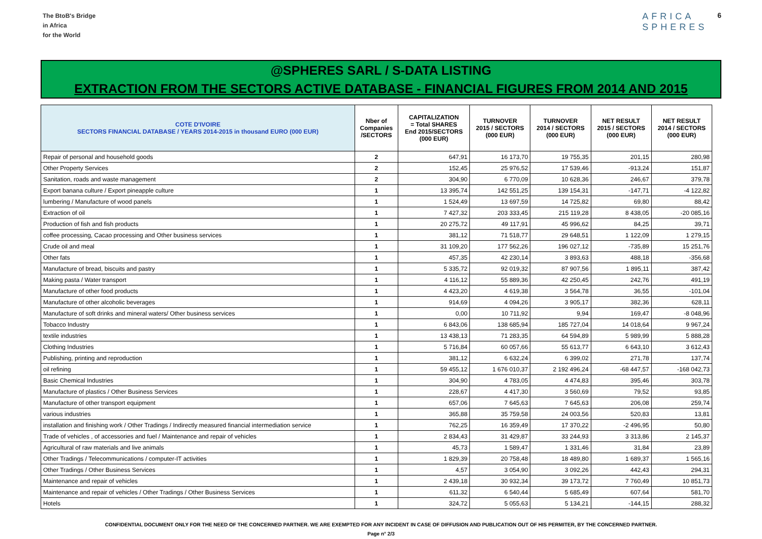The BtoB's Bridge
in Africa
for the World
AFRICA
SPHERES 6
@SPHERES SARL / S-DATA LISTING
EXTRACTION FROM THE SECTORS ACTIVE DATABASE - FINANCIAL FIGURES FROM 2014 AND 2015
| COTE D'IVOIRE SECTORS FINANCIAL DATABASE / YEARS 2014-2015 in thousand EURO (000 EUR) | Nber of Companies /SECTORS | CAPITALIZATION = Total SHARES End 2015/SECTORS (000 EUR) | TURNOVER 2015 / SECTORS (000 EUR) | TURNOVER 2014 / SECTORS (000 EUR) | NET RESULT 2015 / SECTORS (000 EUR) | NET RESULT 2014 / SECTORS (000 EUR) |
| --- | --- | --- | --- | --- | --- | --- |
| Repair of personal and household goods | 2 | 647,91 | 16 173,70 | 19 755,35 | 201,15 | 280,98 |
| Other Property Services | 2 | 152,45 | 25 976,52 | 17 539,46 | -913,24 | 151,87 |
| Sanitation, roads and waste management | 2 | 304,90 | 6 770,09 | 10 628,36 | 246,67 | 379,78 |
| Export banana culture / Export pineapple culture | 1 | 13 395,74 | 142 551,25 | 139 154,31 | -147,71 | -4 122,82 |
| lumbering / Manufacture of wood panels | 1 | 1 524,49 | 13 697,59 | 14 725,82 | 69,80 | 88,42 |
| Extraction of oil | 1 | 7 427,32 | 203 333,45 | 215 119,28 | 8 438,05 | -20 085,16 |
| Production of fish and fish products | 1 | 20 275,72 | 49 117,91 | 45 996,62 | 84,25 | 39,71 |
| coffee processing, Cacao processing and Other business services | 1 | 381,12 | 71 518,77 | 29 648,51 | 1 122,09 | 1 279,15 |
| Crude oil and meal | 1 | 31 109,20 | 177 562,26 | 196 027,12 | -735,89 | 15 251,76 |
| Other fats | 1 | 457,35 | 42 230,14 | 3 893,63 | 488,18 | -356,68 |
| Manufacture of bread, biscuits and pastry | 1 | 5 335,72 | 92 019,32 | 87 907,56 | 1 895,11 | 387,42 |
| Making pasta / Water transport | 1 | 4 116,12 | 55 889,36 | 42 250,45 | 242,76 | 491,19 |
| Manufacture of other food products | 1 | 4 423,20 | 4 619,38 | 3 564,78 | 36,55 | -101,04 |
| Manufacture of other alcoholic beverages | 1 | 914,69 | 4 094,26 | 3 905,17 | 382,36 | 628,11 |
| Manufacture of soft drinks and mineral waters/ Other business services | 1 | 0,00 | 10 711,92 | 9,94 | 169,47 | -8 048,96 |
| Tobacco Industry | 1 | 6 843,06 | 138 685,94 | 185 727,04 | 14 018,64 | 9 967,24 |
| textile industries | 1 | 13 438,13 | 71 283,35 | 64 594,89 | 5 989,99 | 5 888,28 |
| Clothing Industries | 1 | 5 716,84 | 60 057,66 | 55 613,77 | 6 643,10 | 3 612,43 |
| Publishing, printing and reproduction | 1 | 381,12 | 6 632,24 | 6 399,02 | 271,78 | 137,74 |
| oil refining | 1 | 59 455,12 | 1 676 010,37 | 2 192 496,24 | -68 447,57 | -168 042,73 |
| Basic Chemical Industries | 1 | 304,90 | 4 783,05 | 4 474,83 | 395,46 | 303,78 |
| Manufacture of plastics / Other Business Services | 1 | 228,67 | 4 417,30 | 3 560,69 | 79,52 | 93,85 |
| Manufacture of other transport equipment | 1 | 657,06 | 7 645,63 | 7 645,63 | 206,08 | 259,74 |
| various industries | 1 | 365,88 | 35 759,58 | 24 003,56 | 520,83 | 13,81 |
| installation and finishing work / Other Tradings / Indirectly measured financial intermediation service | 1 | 762,25 | 16 359,49 | 17 370,22 | -2 496,95 | 50,80 |
| Trade of vehicles , of accessories and fuel / Maintenance and repair of vehicles | 1 | 2 834,43 | 31 429,87 | 33 244,93 | 3 313,86 | 2 145,37 |
| Agricultural of raw materials and live animals | 1 | 45,73 | 1 589,47 | 1 331,46 | 31,84 | 23,89 |
| Other Tradings / Telecommunications / computer-IT activities | 1 | 1 829,39 | 20 758,48 | 18 489,80 | 1 689,37 | 1 565,16 |
| Other Tradings / Other Business Services | 1 | 4,57 | 3 054,90 | 3 092,26 | 442,43 | 294,31 |
| Maintenance and repair of vehicles | 1 | 2 439,18 | 30 932,34 | 39 173,72 | 7 760,49 | 10 851,73 |
| Maintenance and repair of vehicles / Other Tradings / Other Business Services | 1 | 611,32 | 6 540,44 | 5 685,49 | 607,64 | 581,70 |
| Hotels | 1 | 324,72 | 5 055,63 | 5 134,21 | -144,15 | 288,32 |
CONFIDENTIAL DOCUMENT ONLY FOR THE NEED OF THE CONCERNED PARTNER. WE ARE EXEMPTED FOR ANY INCIDENT IN CASE OF DIFFUSION AND PUBLICATION OUT OF HIS PERMITER, BY THE CONCERNED PARTNER.
Page n° 2/3